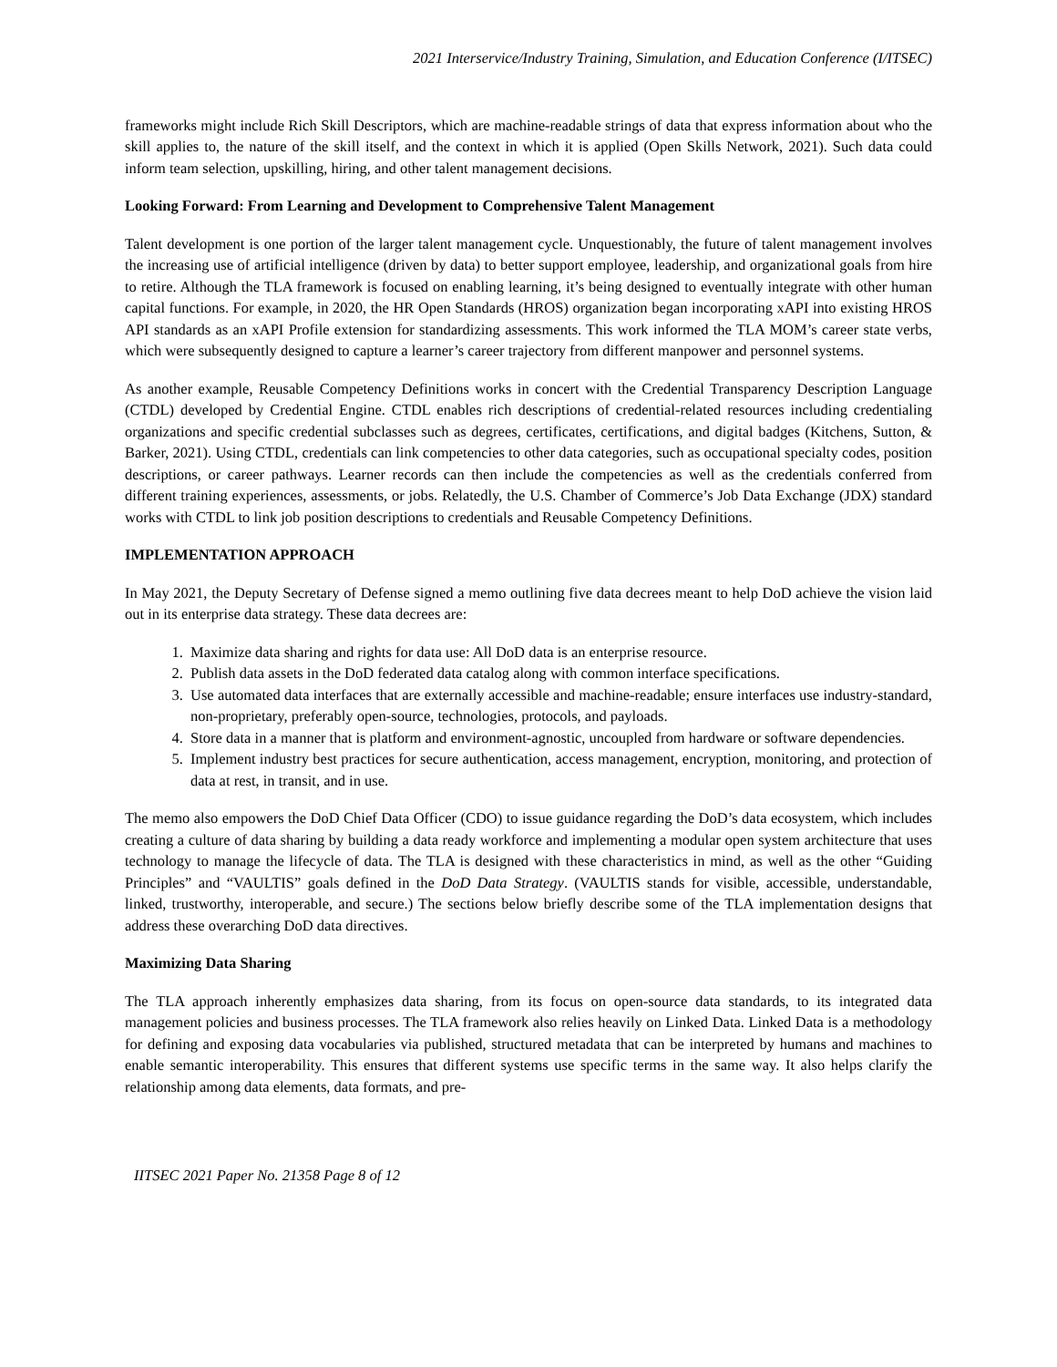2021 Interservice/Industry Training, Simulation, and Education Conference (I/ITSEC)
frameworks might include Rich Skill Descriptors, which are machine-readable strings of data that express information about who the skill applies to, the nature of the skill itself, and the context in which it is applied (Open Skills Network, 2021). Such data could inform team selection, upskilling, hiring, and other talent management decisions.
Looking Forward: From Learning and Development to Comprehensive Talent Management
Talent development is one portion of the larger talent management cycle. Unquestionably, the future of talent management involves the increasing use of artificial intelligence (driven by data) to better support employee, leadership, and organizational goals from hire to retire. Although the TLA framework is focused on enabling learning, it’s being designed to eventually integrate with other human capital functions. For example, in 2020, the HR Open Standards (HROS) organization began incorporating xAPI into existing HROS API standards as an xAPI Profile extension for standardizing assessments. This work informed the TLA MOM’s career state verbs, which were subsequently designed to capture a learner’s career trajectory from different manpower and personnel systems.
As another example, Reusable Competency Definitions works in concert with the Credential Transparency Description Language (CTDL) developed by Credential Engine. CTDL enables rich descriptions of credential-related resources including credentialing organizations and specific credential subclasses such as degrees, certificates, certifications, and digital badges (Kitchens, Sutton, & Barker, 2021). Using CTDL, credentials can link competencies to other data categories, such as occupational specialty codes, position descriptions, or career pathways. Learner records can then include the competencies as well as the credentials conferred from different training experiences, assessments, or jobs. Relatedly, the U.S. Chamber of Commerce’s Job Data Exchange (JDX) standard works with CTDL to link job position descriptions to credentials and Reusable Competency Definitions.
IMPLEMENTATION APPROACH
In May 2021, the Deputy Secretary of Defense signed a memo outlining five data decrees meant to help DoD achieve the vision laid out in its enterprise data strategy. These data decrees are:
1. Maximize data sharing and rights for data use: All DoD data is an enterprise resource.
2. Publish data assets in the DoD federated data catalog along with common interface specifications.
3. Use automated data interfaces that are externally accessible and machine-readable; ensure interfaces use industry-standard, non-proprietary, preferably open-source, technologies, protocols, and payloads.
4. Store data in a manner that is platform and environment-agnostic, uncoupled from hardware or software dependencies.
5. Implement industry best practices for secure authentication, access management, encryption, monitoring, and protection of data at rest, in transit, and in use.
The memo also empowers the DoD Chief Data Officer (CDO) to issue guidance regarding the DoD’s data ecosystem, which includes creating a culture of data sharing by building a data ready workforce and implementing a modular open system architecture that uses technology to manage the lifecycle of data. The TLA is designed with these characteristics in mind, as well as the other “Guiding Principles” and “VAULTIS” goals defined in the DoD Data Strategy. (VAULTIS stands for visible, accessible, understandable, linked, trustworthy, interoperable, and secure.) The sections below briefly describe some of the TLA implementation designs that address these overarching DoD data directives.
Maximizing Data Sharing
The TLA approach inherently emphasizes data sharing, from its focus on open-source data standards, to its integrated data management policies and business processes. The TLA framework also relies heavily on Linked Data. Linked Data is a methodology for defining and exposing data vocabularies via published, structured metadata that can be interpreted by humans and machines to enable semantic interoperability. This ensures that different systems use specific terms in the same way. It also helps clarify the relationship among data elements, data formats, and pre-
IITSEC 2021 Paper No. 21358 Page 8 of 12